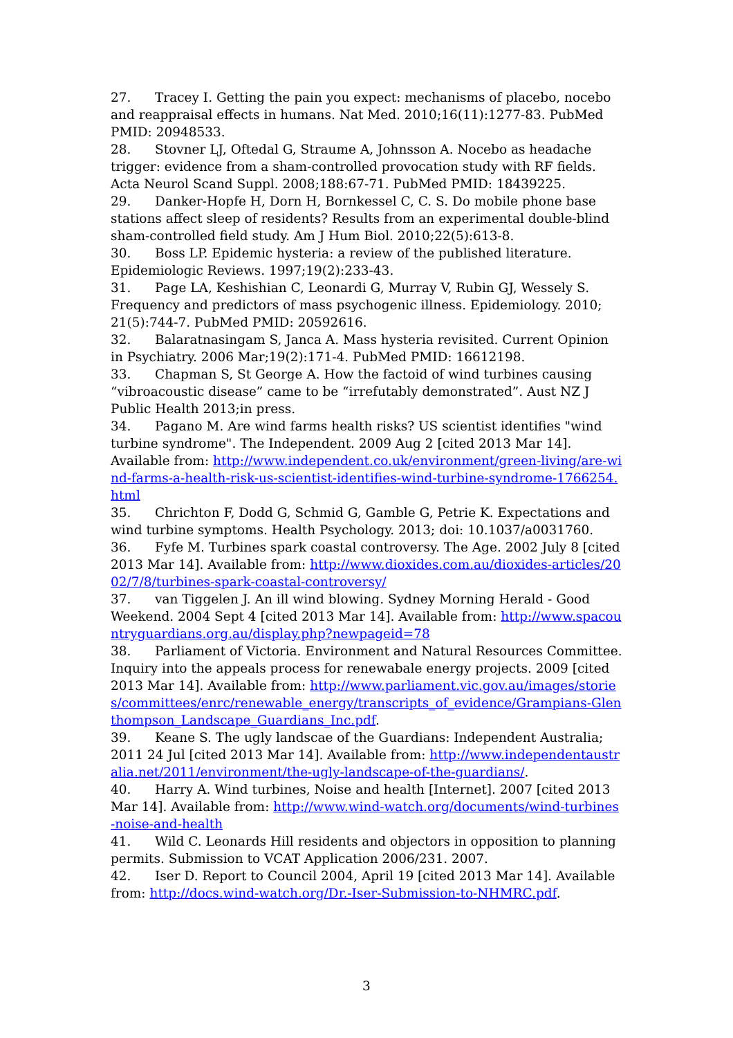27. Tracey I. Getting the pain you expect: mechanisms of placebo, nocebo and reappraisal effects in humans. Nat Med. 2010;16(11):1277-83. PubMed PMID: 20948533.
28. Stovner LJ, Oftedal G, Straume A, Johnsson A. Nocebo as headache trigger: evidence from a sham-controlled provocation study with RF fields. Acta Neurol Scand Suppl. 2008;188:67-71. PubMed PMID: 18439225.
29. Danker-Hopfe H, Dorn H, Bornkessel C, C. S. Do mobile phone base stations affect sleep of residents? Results from an experimental double-blind sham-controlled field study. Am J Hum Biol. 2010;22(5):613-8.
30. Boss LP. Epidemic hysteria: a review of the published literature. Epidemiologic Reviews. 1997;19(2):233-43.
31. Page LA, Keshishian C, Leonardi G, Murray V, Rubin GJ, Wessely S. Frequency and predictors of mass psychogenic illness. Epidemiology. 2010; 21(5):744-7. PubMed PMID: 20592616.
32. Balaratnasingam S, Janca A. Mass hysteria revisited. Current Opinion in Psychiatry. 2006 Mar;19(2):171-4. PubMed PMID: 16612198.
33. Chapman S, St George A. How the factoid of wind turbines causing “vibroacoustic disease” came to be “irrefutably demonstrated”. Aust NZ J Public Health 2013;in press.
34. Pagano M. Are wind farms health risks? US scientist identifies "wind turbine syndrome". The Independent. 2009 Aug 2 [cited 2013 Mar 14]. Available from: http://www.independent.co.uk/environment/green-living/are-wind-farms-a-health-risk-us-scientist-identifies-wind-turbine-syndrome-1766254.html
35. Chrichton F, Dodd G, Schmid G, Gamble G, Petrie K. Expectations and wind turbine symptoms. Health Psychology. 2013; doi: 10.1037/a0031760.
36. Fyfe M. Turbines spark coastal controversy. The Age. 2002 July 8 [cited 2013 Mar 14]. Available from: http://www.dioxides.com.au/dioxides-articles/2002/7/8/turbines-spark-coastal-controversy/
37. van Tiggelen J. An ill wind blowing. Sydney Morning Herald - Good Weekend. 2004 Sept 4 [cited 2013 Mar 14]. Available from: http://www.spacountryguardians.org.au/display.php?newpageid=78
38. Parliament of Victoria. Environment and Natural Resources Committee. Inquiry into the appeals process for renewabale energy projects. 2009 [cited 2013 Mar 14]. Available from: http://www.parliament.vic.gov.au/images/stories/committees/enrc/renewable_energy/transcripts_of_evidence/Grampians-Glenthompson_Landscape_Guardians_Inc.pdf.
39. Keane S. The ugly landscae of the Guardians: Independent Australia; 2011 24 Jul [cited 2013 Mar 14]. Available from: http://www.independentaustralia.net/2011/environment/the-ugly-landscape-of-the-guardians/.
40. Harry A. Wind turbines, Noise and health [Internet]. 2007 [cited 2013 Mar 14]. Available from: http://www.wind-watch.org/documents/wind-turbines-noise-and-health
41. Wild C. Leonards Hill residents and objectors in opposition to planning permits. Submission to VCAT Application 2006/231. 2007.
42. Iser D. Report to Council 2004, April 19 [cited 2013 Mar 14]. Available from: http://docs.wind-watch.org/Dr.-Iser-Submission-to-NHMRC.pdf.
3